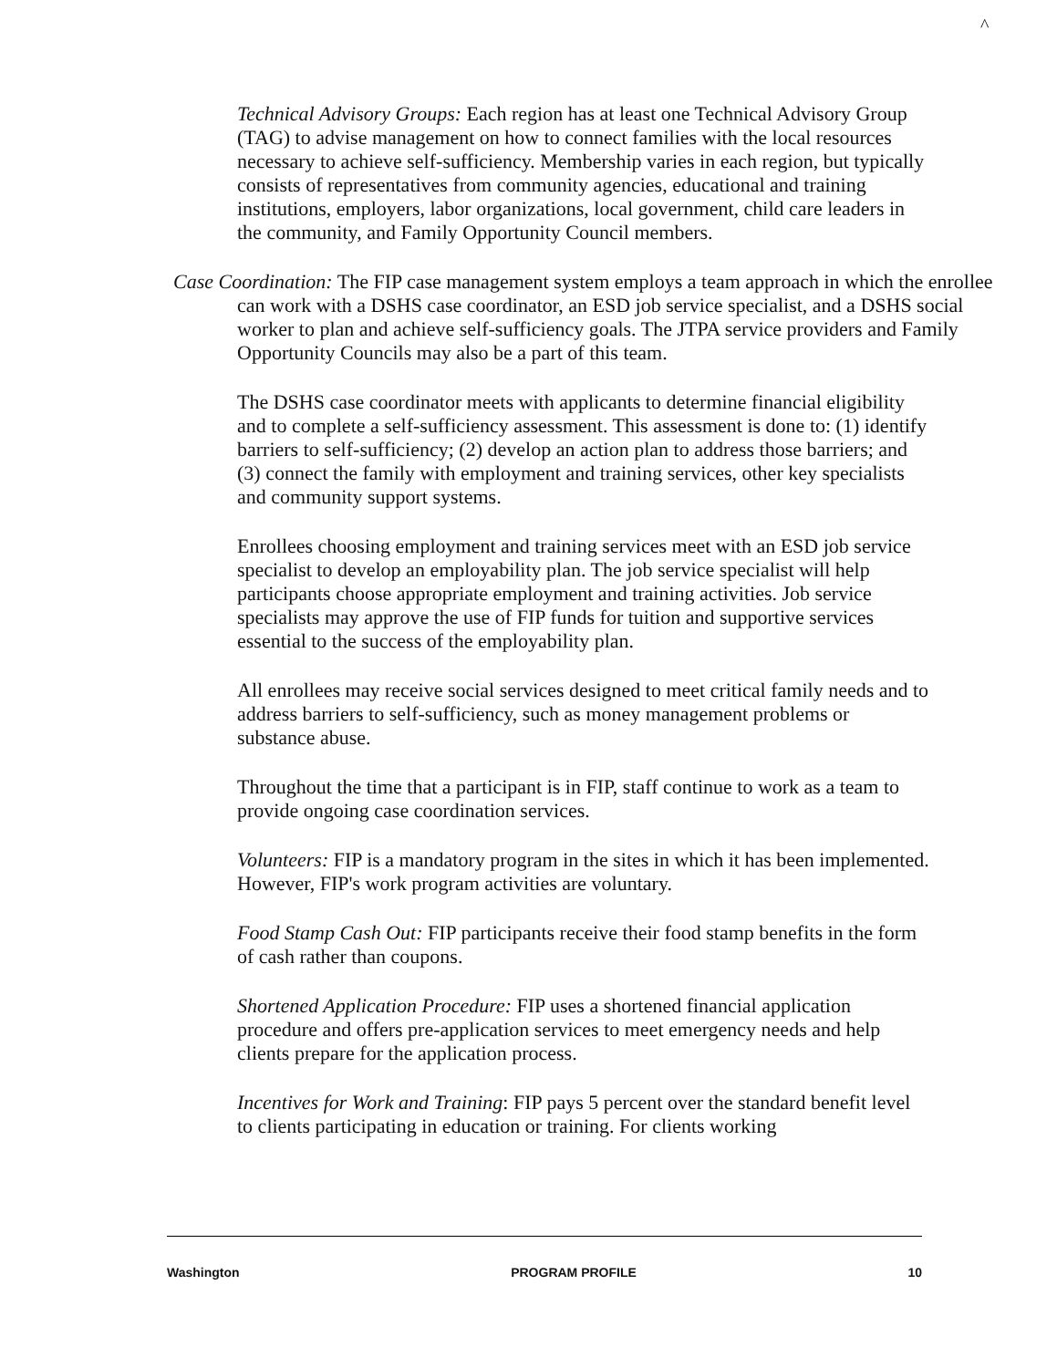^
Technical Advisory Groups: Each region has at least one Technical Advisory Group (TAG) to advise management on how to connect families with the local resources necessary to achieve self-sufficiency. Membership varies in each region, but typically consists of representatives from community agencies, educational and training institutions, employers, labor organizations, local government, child care leaders in the community, and Family Opportunity Council members.
Case Coordination: The FIP case management system employs a team approach in which the enrollee can work with a DSHS case coordinator, an ESD job service specialist, and a DSHS social worker to plan and achieve self-sufficiency goals. The JTPA service providers and Family Opportunity Councils may also be a part of this team.
The DSHS case coordinator meets with applicants to determine financial eligibility and to complete a self-sufficiency assessment. This assessment is done to: (1) identify barriers to self-sufficiency; (2) develop an action plan to address those barriers; and (3) connect the family with employment and training services, other key specialists and community support systems.
Enrollees choosing employment and training services meet with an ESD job service specialist to develop an employability plan. The job service specialist will help participants choose appropriate employment and training activities. Job service specialists may approve the use of FIP funds for tuition and supportive services essential to the success of the employability plan.
All enrollees may receive social services designed to meet critical family needs and to address barriers to self-sufficiency, such as money management problems or substance abuse.
Throughout the time that a participant is in FIP, staff continue to work as a team to provide ongoing case coordination services.
Volunteers: FIP is a mandatory program in the sites in which it has been implemented. However, FIP's work program activities are voluntary.
Food Stamp Cash Out: FIP participants receive their food stamp benefits in the form of cash rather than coupons.
Shortened Application Procedure: FIP uses a shortened financial application procedure and offers pre-application services to meet emergency needs and help clients prepare for the application process.
Incentives for Work and Training: FIP pays 5 percent over the standard benefit level to clients participating in education or training. For clients working
Washington PROGRAM PROFILE 10